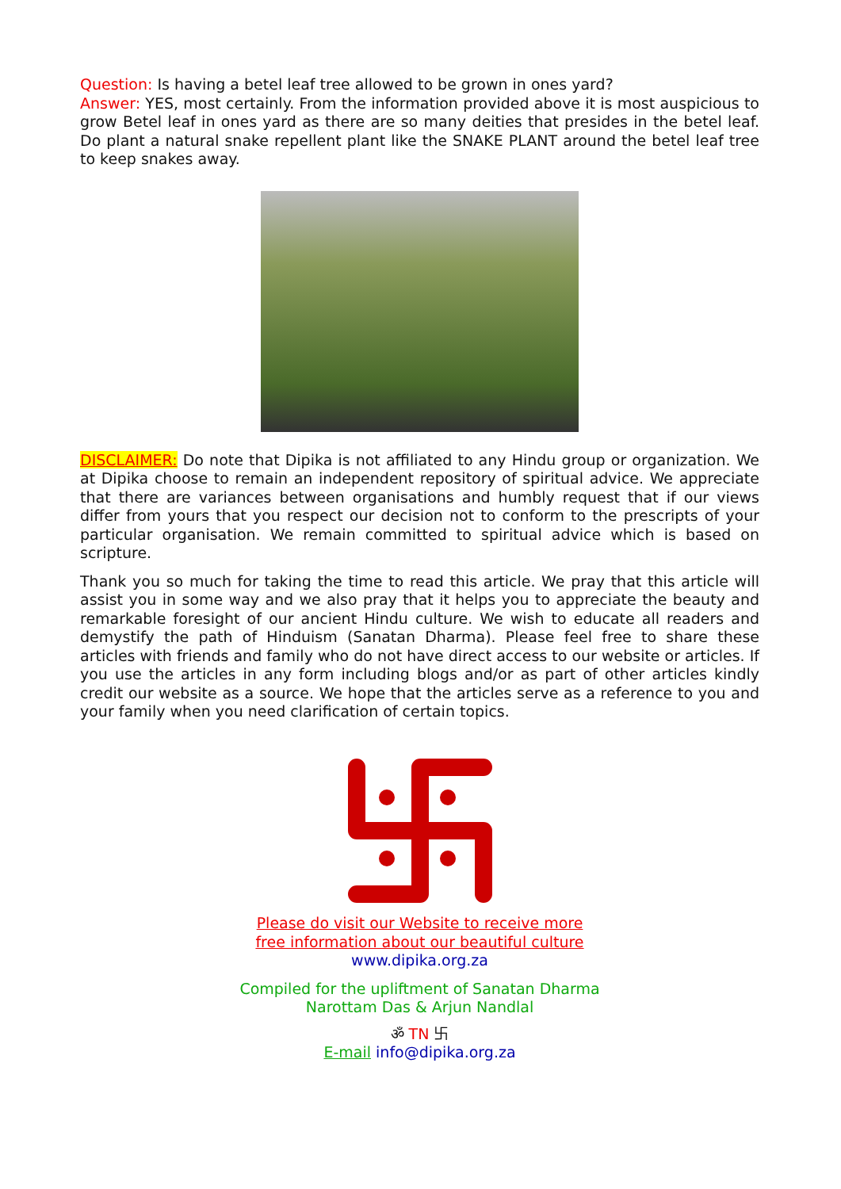Question: Is having a betel leaf tree allowed to be grown in ones yard?
Answer: YES, most certainly. From the information provided above it is most auspicious to grow Betel leaf in ones yard as there are so many deities that presides in the betel leaf. Do plant a natural snake repellent plant like the SNAKE PLANT around the betel leaf tree to keep snakes away.
DISCLAIMER: Do note that Dipika is not affiliated to any Hindu group or organization. We at Dipika choose to remain an independent repository of spiritual advice. We appreciate that there are variances between organisations and humbly request that if our views differ from yours that you respect our decision not to conform to the prescripts of your particular organisation. We remain committed to spiritual advice which is based on scripture.
Thank you so much for taking the time to read this article. We pray that this article will assist you in some way and we also pray that it helps you to appreciate the beauty and remarkable foresight of our ancient Hindu culture. We wish to educate all readers and demystify the path of Hinduism (Sanatan Dharma). Please feel free to share these articles with friends and family who do not have direct access to our website or articles. If you use the articles in any form including blogs and/or as part of other articles kindly credit our website as a source. We hope that the articles serve as a reference to you and your family when you need clarification of certain topics.
Please do visit our Website to receive more
free information about our beautiful culture
www.dipika.org.za
Compiled for the upliftment of Sanatan Dharma
Narottam Das & Arjun Nandlal
ॐ TN 卐
E-mail info@dipika.org.za